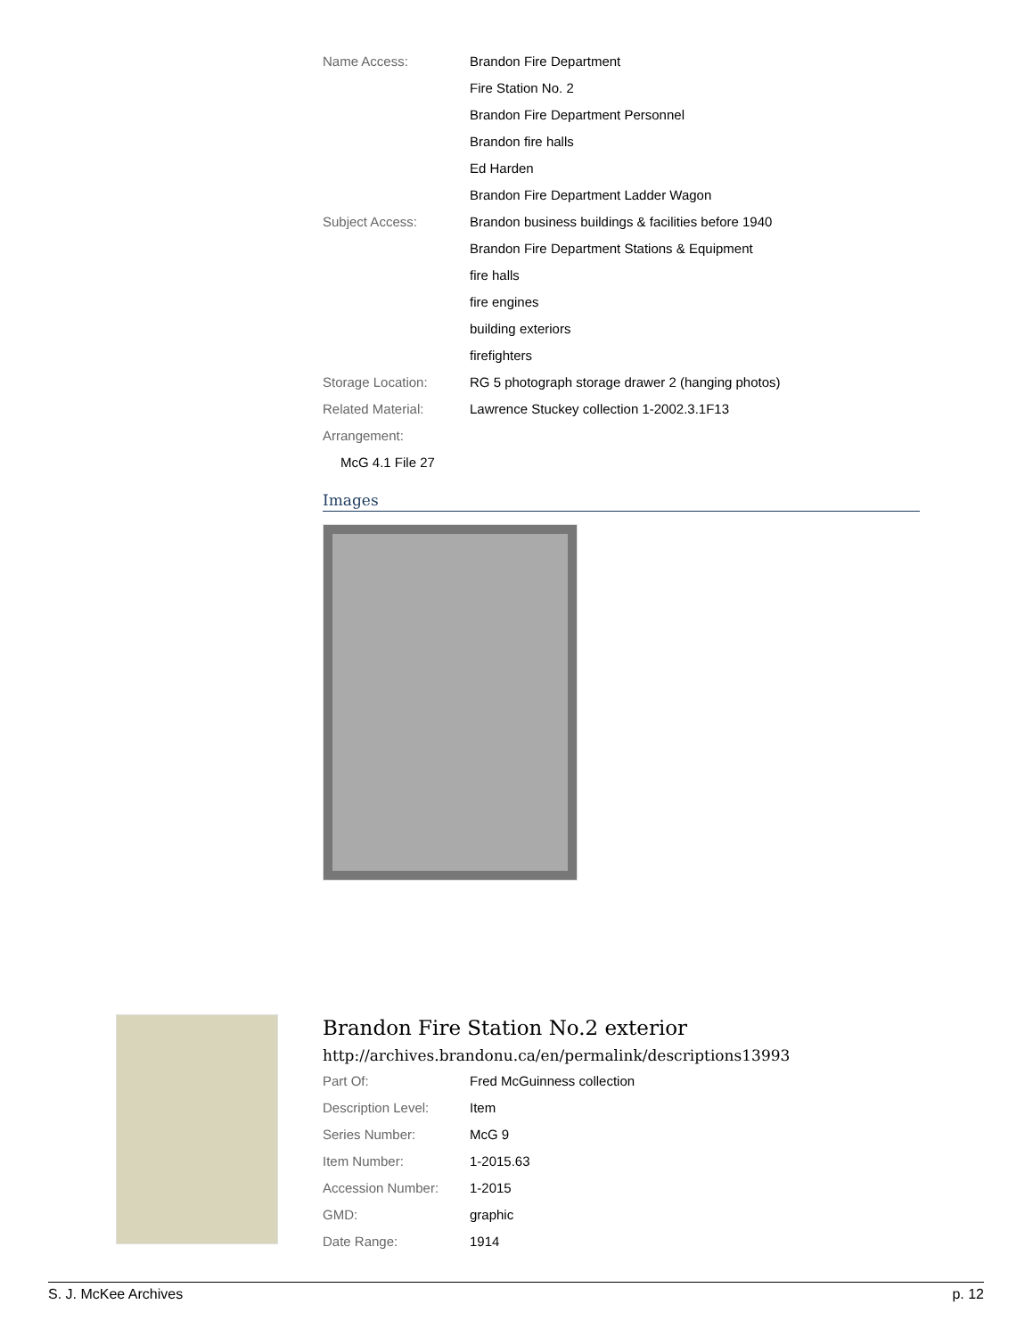| Name Access: | Brandon Fire Department |
| | Fire Station No. 2 |
| | Brandon Fire Department Personnel |
| | Brandon fire halls |
| | Ed Harden |
| | Brandon Fire Department Ladder Wagon |
| Subject Access: | Brandon business buildings & facilities before 1940 |
| | Brandon Fire Department Stations & Equipment |
| | fire halls |
| | fire engines |
| | building exteriors |
| | firefighters |
| Storage Location: | RG 5 photograph storage drawer 2 (hanging photos) |
| Related Material: | Lawrence Stuckey collection 1-2002.3.1F13 |
| Arrangement: | |
McG 4.1 File 27
Images
Brandon Fire Station No.2 exterior
http://archives.brandonu.ca/en/permalink/descriptions13993
| Part Of: | Fred McGuinness collection |
| Description Level: | Item |
| Series Number: | McG 9 |
| Item Number: | 1-2015.63 |
| Accession Number: | 1-2015 |
| GMD: | graphic |
| Date Range: | 1914 |
S. J. McKee Archives p. 12